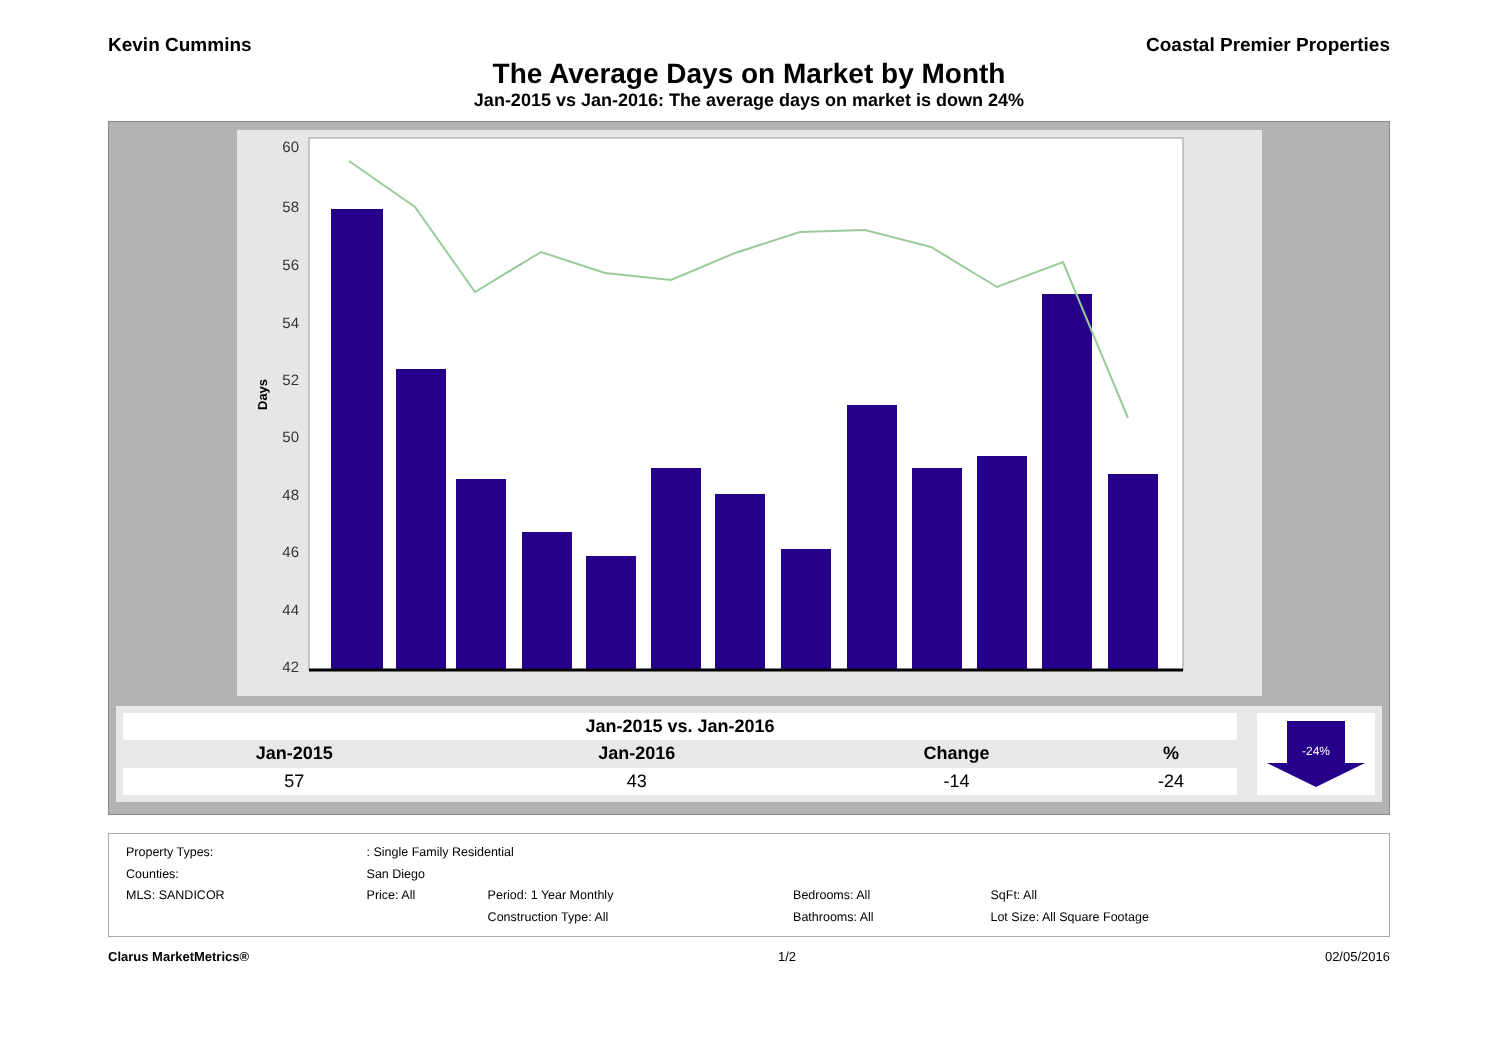Kevin Cummins Coastal Premier Properties
The Average Days on Market by Month
Jan-2015 vs Jan-2016: The average days on market is down 24%
60
58
56
54
52
50
48
46
44
42
Days
| Jan-2015 vs. Jan-2016 | | | |
| --- | --- | --- | --- |
| Jan-2015 | Jan-2016 | Change | % |
| 57 | 43 | -14 | -24 |
-24%
| Property Types: | : Single Family Residential | | | |
| Counties: | San Diego | | | |
| MLS: SANDICOR | Price: All | Period: 1 Year Monthly | Bedrooms: All | SqFt: All |
| | | Construction Type: All | Bathrooms: All | Lot Size: All Square Footage |
Clarus MarketMetrics® 1/2 02/05/2016